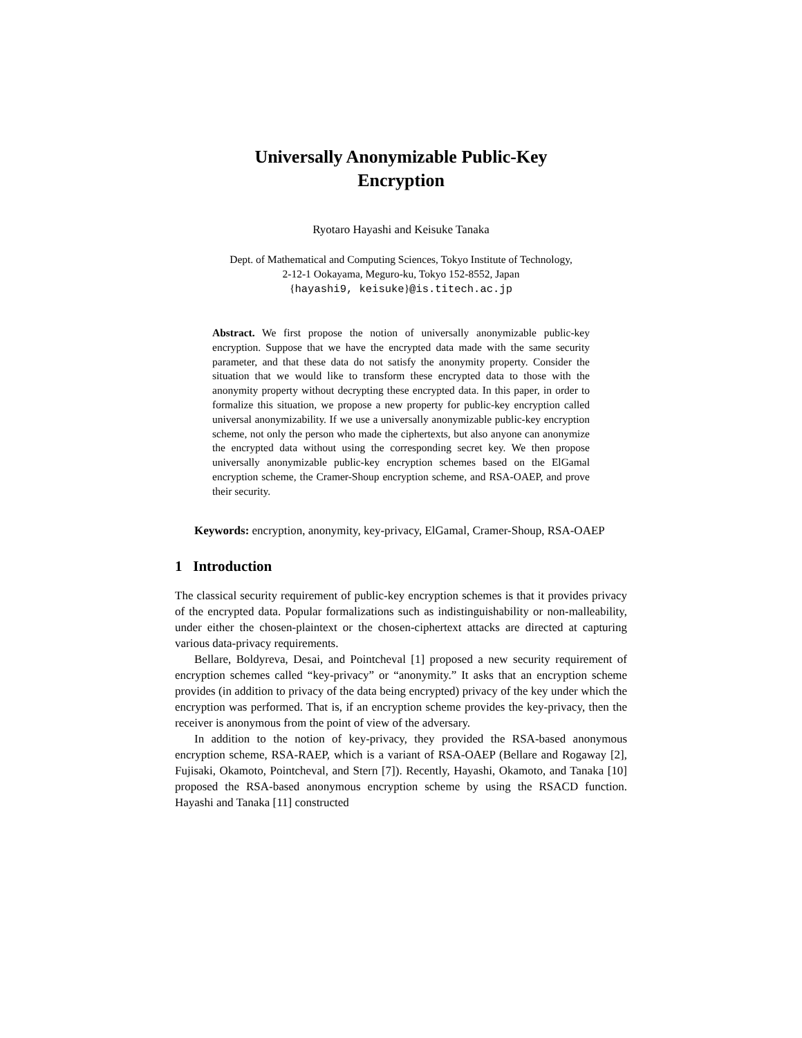Universally Anonymizable Public-Key
Encryption
Ryotaro Hayashi and Keisuke Tanaka
Dept. of Mathematical and Computing Sciences, Tokyo Institute of Technology,
2-12-1 Ookayama, Meguro-ku, Tokyo 152-8552, Japan
{hayashi9, keisuke}@is.titech.ac.jp
Abstract. We first propose the notion of universally anonymizable public-key encryption. Suppose that we have the encrypted data made with the same security parameter, and that these data do not satisfy the anonymity property. Consider the situation that we would like to transform these encrypted data to those with the anonymity property without decrypting these encrypted data. In this paper, in order to formalize this situation, we propose a new property for public-key encryption called universal anonymizability. If we use a universally anonymizable public-key encryption scheme, not only the person who made the ciphertexts, but also anyone can anonymize the encrypted data without using the corresponding secret key. We then propose universally anonymizable public-key encryption schemes based on the ElGamal encryption scheme, the Cramer-Shoup encryption scheme, and RSA-OAEP, and prove their security.
Keywords: encryption, anonymity, key-privacy, ElGamal, Cramer-Shoup, RSA-OAEP
1 Introduction
The classical security requirement of public-key encryption schemes is that it provides privacy of the encrypted data. Popular formalizations such as indistinguishability or non-malleability, under either the chosen-plaintext or the chosen-ciphertext attacks are directed at capturing various data-privacy requirements.
Bellare, Boldyreva, Desai, and Pointcheval [1] proposed a new security requirement of encryption schemes called “key-privacy” or “anonymity.” It asks that an encryption scheme provides (in addition to privacy of the data being encrypted) privacy of the key under which the encryption was performed. That is, if an encryption scheme provides the key-privacy, then the receiver is anonymous from the point of view of the adversary.
In addition to the notion of key-privacy, they provided the RSA-based anonymous encryption scheme, RSA-RAEP, which is a variant of RSA-OAEP (Bellare and Rogaway [2], Fujisaki, Okamoto, Pointcheval, and Stern [7]). Recently, Hayashi, Okamoto, and Tanaka [10] proposed the RSA-based anonymous encryption scheme by using the RSACD function. Hayashi and Tanaka [11] constructed